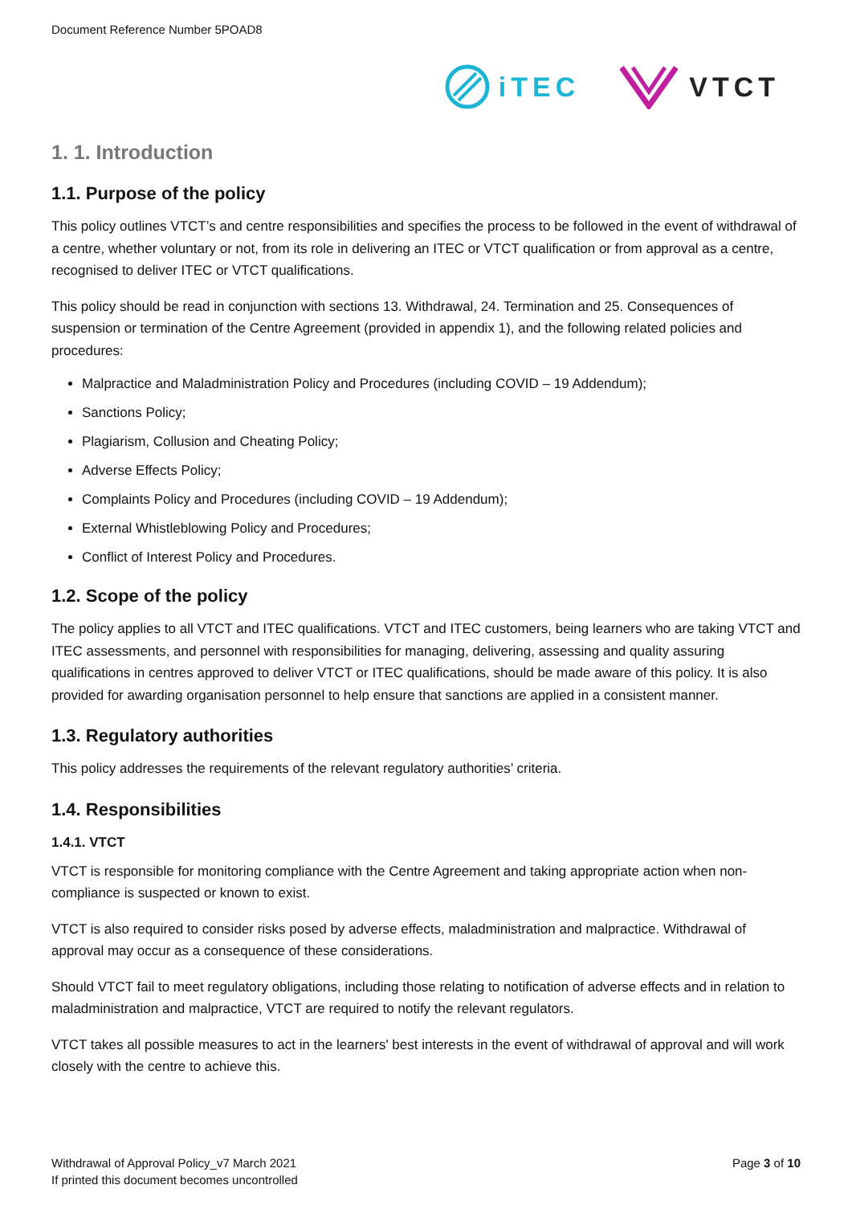Document Reference Number 5POAD8
iTEC VTCT
1. 1. Introduction
1.1. Purpose of the policy
This policy outlines VTCT’s and centre responsibilities and specifies the process to be followed in the event of withdrawal of a centre, whether voluntary or not, from its role in delivering an ITEC or VTCT qualification or from approval as a centre, recognised to deliver ITEC or VTCT qualifications.
This policy should be read in conjunction with sections 13. Withdrawal, 24. Termination and 25. Consequences of suspension or termination of the Centre Agreement (provided in appendix 1), and the following related policies and procedures:
Malpractice and Maladministration Policy and Procedures (including COVID – 19 Addendum);
Sanctions Policy;
Plagiarism, Collusion and Cheating Policy;
Adverse Effects Policy;
Complaints Policy and Procedures (including COVID – 19 Addendum);
External Whistleblowing Policy and Procedures;
Conflict of Interest Policy and Procedures.
1.2. Scope of the policy
The policy applies to all VTCT and ITEC qualifications. VTCT and ITEC customers, being learners who are taking VTCT and ITEC assessments, and personnel with responsibilities for managing, delivering, assessing and quality assuring qualifications in centres approved to deliver VTCT or ITEC qualifications, should be made aware of this policy. It is also provided for awarding organisation personnel to help ensure that sanctions are applied in a consistent manner.
1.3. Regulatory authorities
This policy addresses the requirements of the relevant regulatory authorities’ criteria.
1.4. Responsibilities
1.4.1. VTCT
VTCT is responsible for monitoring compliance with the Centre Agreement and taking appropriate action when non-compliance is suspected or known to exist.
VTCT is also required to consider risks posed by adverse effects, maladministration and malpractice. Withdrawal of approval may occur as a consequence of these considerations.
Should VTCT fail to meet regulatory obligations, including those relating to notification of adverse effects and in relation to maladministration and malpractice, VTCT are required to notify the relevant regulators.
VTCT takes all possible measures to act in the learners' best interests in the event of withdrawal of approval and will work closely with the centre to achieve this.
Withdrawal of Approval Policy_v7 March 2021
If printed this document becomes uncontrolled
Page 3 of 10